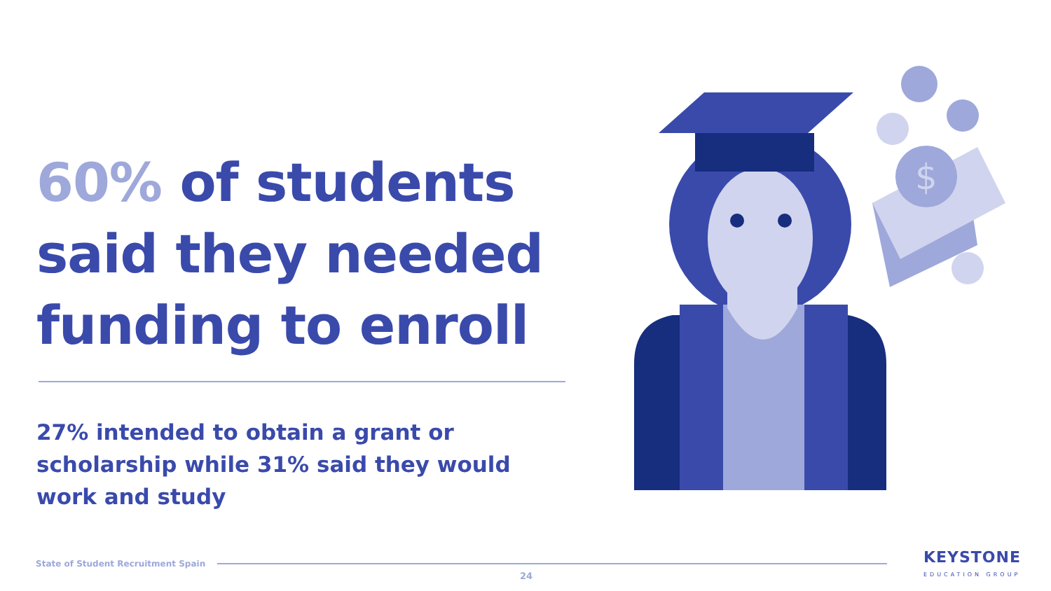60% of students said they needed funding to enroll
27% intended to obtain a grant or scholarship while 31% said they would work and study
$
State of Student Recruitment Spain
24
KEYSTONE
EDUCATION GROUP